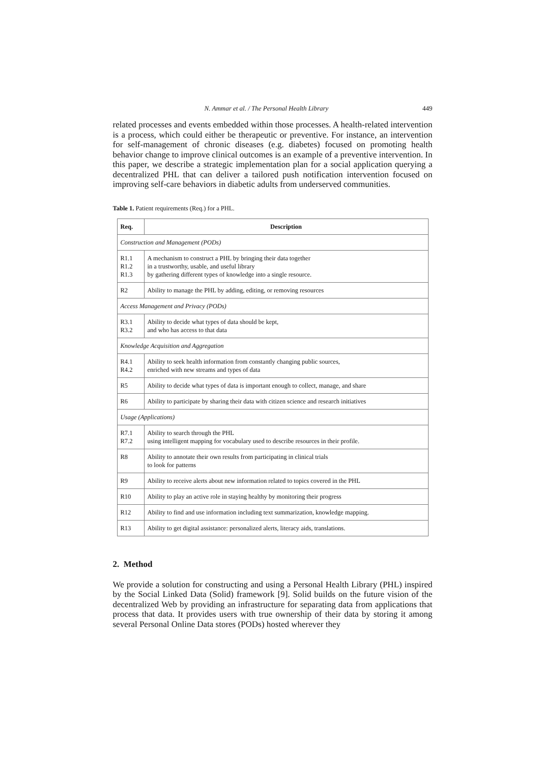N. Ammar et al. / The Personal Health Library 449
related processes and events embedded within those processes. A health-related intervention is a process, which could either be therapeutic or preventive. For instance, an intervention for self-management of chronic diseases (e.g. diabetes) focused on promoting health behavior change to improve clinical outcomes is an example of a preventive intervention. In this paper, we describe a strategic implementation plan for a social application querying a decentralized PHL that can deliver a tailored push notification intervention focused on improving self-care behaviors in diabetic adults from underserved communities.
Table 1. Patient requirements (Req.) for a PHL.
| Req. | Description |
| --- | --- |
| Construction and Management (PODs) | |
| R1.1 R1.2 R1.3 | A mechanism to construct a PHL by bringing their data together in a trustworthy, usable, and useful library by gathering different types of knowledge into a single resource. |
| R2 | Ability to manage the PHL by adding, editing, or removing resources |
| Access Management and Privacy (PODs) | |
| R3.1 R3.2 | Ability to decide what types of data should be kept, and who has access to that data |
| Knowledge Acquisition and Aggregation | |
| R4.1 R4.2 | Ability to seek health information from constantly changing public sources, enriched with new streams and types of data |
| R5 | Ability to decide what types of data is important enough to collect, manage, and share |
| R6 | Ability to participate by sharing their data with citizen science and research initiatives |
| Usage (Applications) | |
| R7.1 R7.2 | Ability to search through the PHL using intelligent mapping for vocabulary used to describe resources in their profile. |
| R8 | Ability to annotate their own results from participating in clinical trials to look for patterns |
| R9 | Ability to receive alerts about new information related to topics covered in the PHL |
| R10 | Ability to play an active role in staying healthy by monitoring their progress |
| R12 | Ability to find and use information including text summarization, knowledge mapping. |
| R13 | Ability to get digital assistance: personalized alerts, literacy aids, translations. |
2. Method
We provide a solution for constructing and using a Personal Health Library (PHL) inspired by the Social Linked Data (Solid) framework [9]. Solid builds on the future vision of the decentralized Web by providing an infrastructure for separating data from applications that process that data. It provides users with true ownership of their data by storing it among several Personal Online Data stores (PODs) hosted wherever they